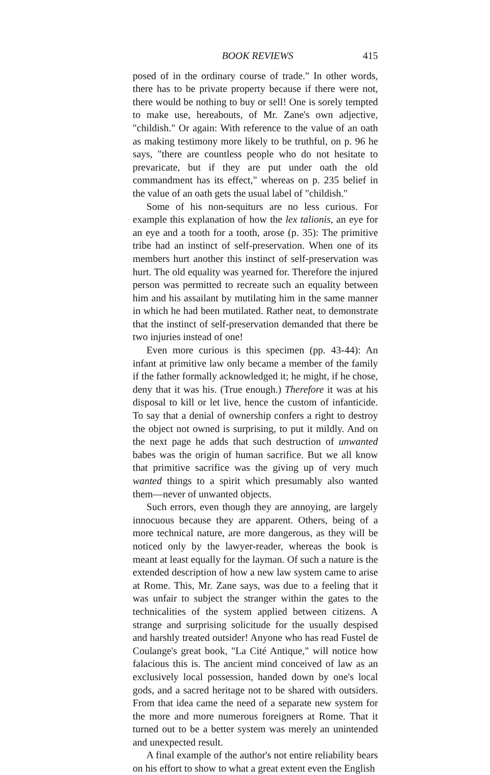BOOK REVIEWS 415
posed of in the ordinary course of trade." In other words, there has to be private property because if there were not, there would be nothing to buy or sell! One is sorely tempted to make use, hereabouts, of Mr. Zane's own adjective, "childish." Or again: With reference to the value of an oath as making testimony more likely to be truthful, on p. 96 he says, "there are countless people who do not hesitate to prevaricate, but if they are put under oath the old commandment has its effect," whereas on p. 235 belief in the value of an oath gets the usual label of "childish."
Some of his non-sequiturs are no less curious. For example this explanation of how the lex talionis, an eye for an eye and a tooth for a tooth, arose (p. 35): The primitive tribe had an instinct of self-preservation. When one of its members hurt another this instinct of self-preservation was hurt. The old equality was yearned for. Therefore the injured person was permitted to recreate such an equality between him and his assailant by mutilating him in the same manner in which he had been mutilated. Rather neat, to demonstrate that the instinct of self-preservation demanded that there be two injuries instead of one!
Even more curious is this specimen (pp. 43-44): An infant at primitive law only became a member of the family if the father formally acknowledged it; he might, if he chose, deny that it was his. (True enough.) Therefore it was at his disposal to kill or let live, hence the custom of infanticide. To say that a denial of ownership confers a right to destroy the object not owned is surprising, to put it mildly. And on the next page he adds that such destruction of unwanted babes was the origin of human sacrifice. But we all know that primitive sacrifice was the giving up of very much wanted things to a spirit which presumably also wanted them—never of unwanted objects.
Such errors, even though they are annoying, are largely innocuous because they are apparent. Others, being of a more technical nature, are more dangerous, as they will be noticed only by the lawyer-reader, whereas the book is meant at least equally for the layman. Of such a nature is the extended description of how a new law system came to arise at Rome. This, Mr. Zane says, was due to a feeling that it was unfair to subject the stranger within the gates to the technicalities of the system applied between citizens. A strange and surprising solicitude for the usually despised and harshly treated outsider! Anyone who has read Fustel de Coulange's great book, "La Cité Antique," will notice how falacious this is. The ancient mind conceived of law as an exclusively local possession, handed down by one's local gods, and a sacred heritage not to be shared with outsiders. From that idea came the need of a separate new system for the more and more numerous foreigners at Rome. That it turned out to be a better system was merely an unintended and unexpected result.
A final example of the author's not entire reliability bears on his effort to show to what a great extent even the English